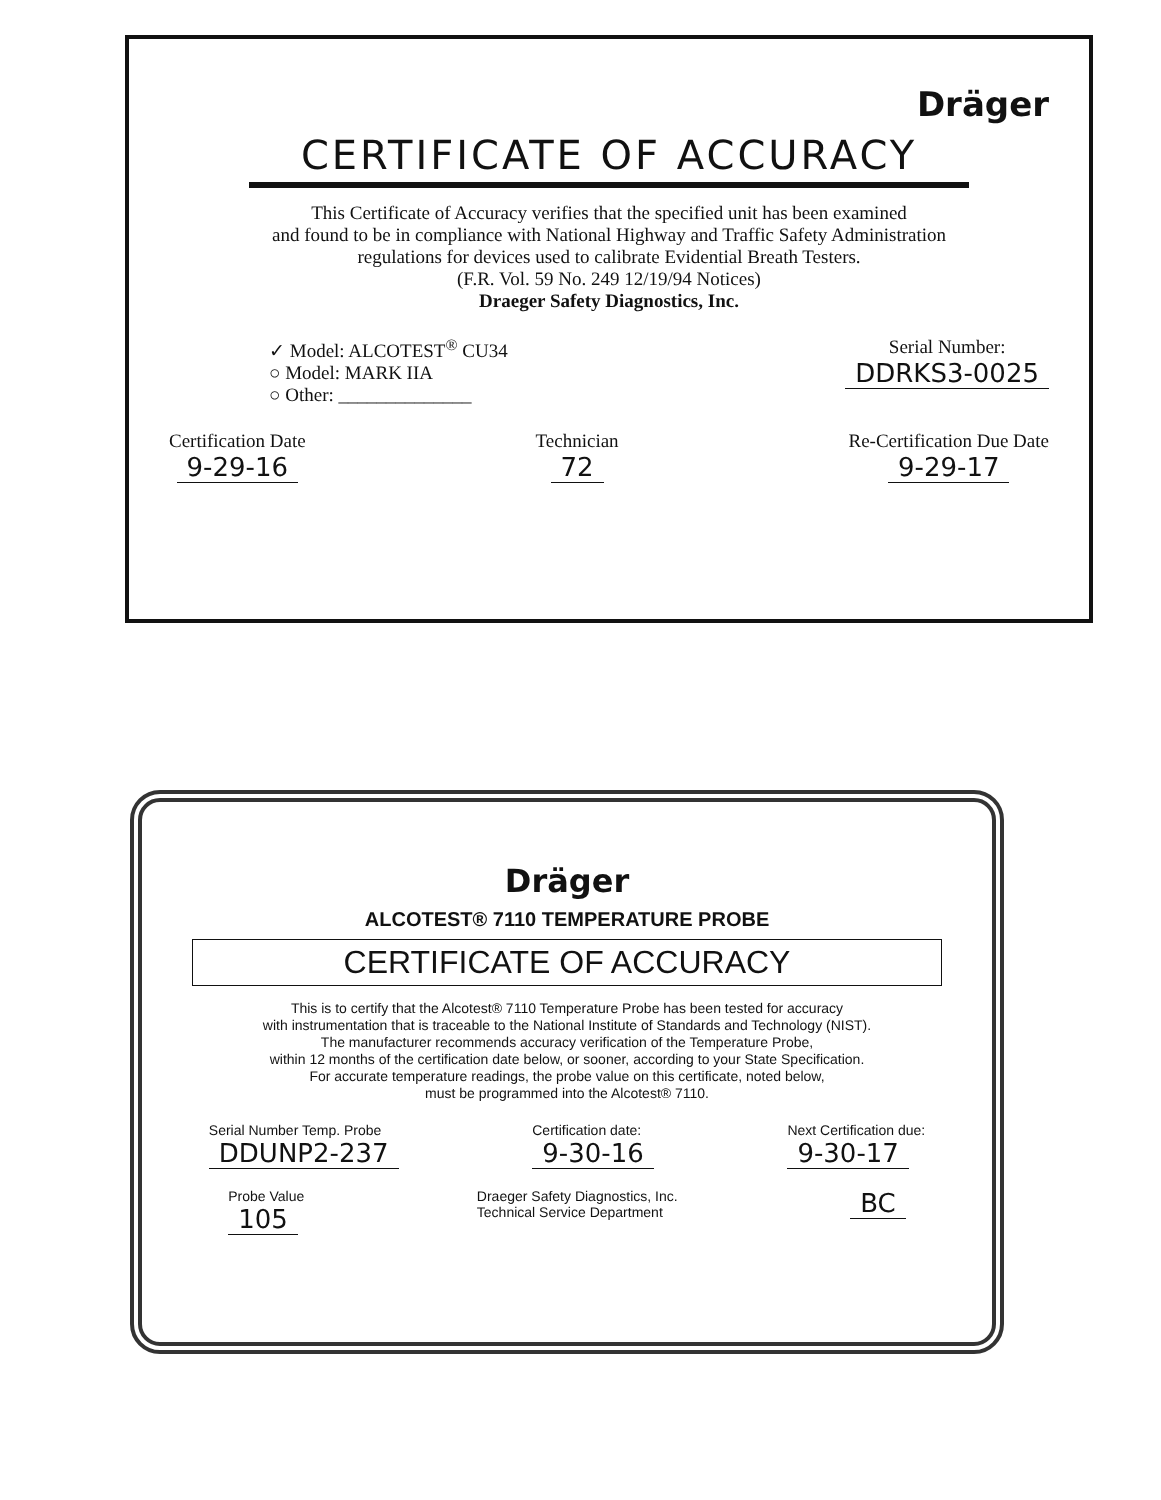Dräger
CERTIFICATE OF ACCURACY
This Certificate of Accuracy verifies that the specified unit has been examined
and found to be in compliance with National Highway and Traffic Safety Administration
regulations for devices used to calibrate Evidential Breath Testers.
(F.R. Vol. 59 No. 249 12/19/94 Notices)
Draeger Safety Diagnostics, Inc.
✓ Model: ALCOTEST<sup>®</sup> CU34
○ Model: MARK IIA
○ Other: ______________
Serial Number:
DDRKS3-0025
Certification Date
9-29-16
Technician
72
Re-Certification Due Date
9-29-17
Dräger
ALCOTEST® 7110 TEMPERATURE PROBE
CERTIFICATE OF ACCURACY
This is to certify that the Alcotest® 7110 Temperature Probe has been tested for accuracy
with instrumentation that is traceable to the National Institute of Standards and Technology (NIST).
The manufacturer recommends accuracy verification of the Temperature Probe,
within 12 months of the certification date below, or sooner, according to your State Specification.
For accurate temperature readings, the probe value on this certificate, noted below,
must be programmed into the Alcotest® 7110.
Serial Number Temp. Probe
DDUNP2-237
Certification date:
9-30-16
Next Certification due:
9-30-17
Probe Value
105
Draeger Safety Diagnostics, Inc.
Technical Service Department
BC